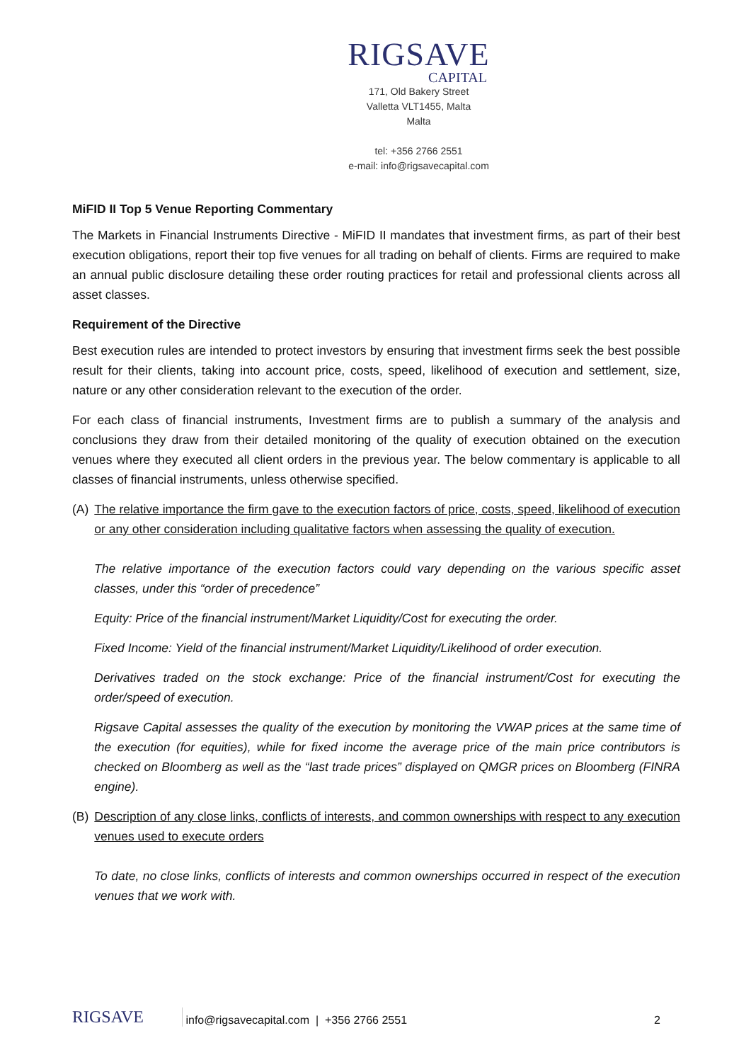RIGSAVE
CAPITAL
171, Old Bakery Street
Valletta VLT1455, Malta
Malta
tel: +356 2766 2551
e-mail: info@rigsavecapital.com
MiFID II Top 5 Venue Reporting Commentary
The Markets in Financial Instruments Directive - MiFID II mandates that investment firms, as part of their best execution obligations, report their top five venues for all trading on behalf of clients. Firms are required to make an annual public disclosure detailing these order routing practices for retail and professional clients across all asset classes.
Requirement of the Directive
Best execution rules are intended to protect investors by ensuring that investment firms seek the best possible result for their clients, taking into account price, costs, speed, likelihood of execution and settlement, size, nature or any other consideration relevant to the execution of the order.
For each class of financial instruments, Investment firms are to publish a summary of the analysis and conclusions they draw from their detailed monitoring of the quality of execution obtained on the execution venues where they executed all client orders in the previous year. The below commentary is applicable to all classes of financial instruments, unless otherwise specified.
(A) The relative importance the firm gave to the execution factors of price, costs, speed, likelihood of execution or any other consideration including qualitative factors when assessing the quality of execution.
The relative importance of the execution factors could vary depending on the various specific asset classes, under this “order of precedence”
Equity: Price of the financial instrument/Market Liquidity/Cost for executing the order.
Fixed Income: Yield of the financial instrument/Market Liquidity/Likelihood of order execution.
Derivatives traded on the stock exchange: Price of the financial instrument/Cost for executing the order/speed of execution.
Rigsave Capital assesses the quality of the execution by monitoring the VWAP prices at the same time of the execution (for equities), while for fixed income the average price of the main price contributors is checked on Bloomberg as well as the “last trade prices” displayed on QMGR prices on Bloomberg (FINRA engine).
(B) Description of any close links, conflicts of interests, and common ownerships with respect to any execution venues used to execute orders
To date, no close links, conflicts of interests and common ownerships occurred in respect of the execution venues that we work with.
RIGSAVE
info@rigsavecapital.com | +356 2766 2551 2